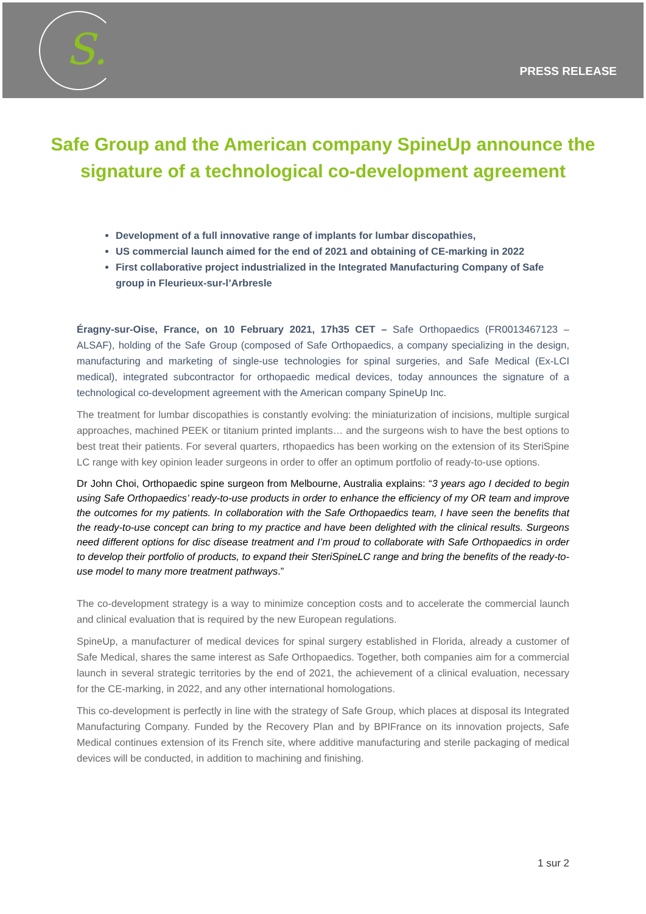S.
PRESS RELEASE
Safe Group and the American company SpineUp announce the signature of a technological co-development agreement
Development of a full innovative range of implants for lumbar discopathies,
US commercial launch aimed for the end of 2021 and obtaining of CE-marking in 2022
First collaborative project industrialized in the Integrated Manufacturing Company of Safe group in Fleurieux-sur-l’Arbresle
Éragny-sur-Oise, France, on 10 February 2021, 17h35 CET – Safe Orthopaedics (FR0013467123 – ALSAF), holding of the Safe Group (composed of Safe Orthopaedics, a company specializing in the design, manufacturing and marketing of single-use technologies for spinal surgeries, and Safe Medical (Ex-LCI medical), integrated subcontractor for orthopaedic medical devices, today announces the signature of a technological co-development agreement with the American company SpineUp Inc.
The treatment for lumbar discopathies is constantly evolving: the miniaturization of incisions, multiple surgical approaches, machined PEEK or titanium printed implants… and the surgeons wish to have the best options to best treat their patients. For several quarters, rthopaedics has been working on the extension of its SteriSpine LC range with key opinion leader surgeons in order to offer an optimum portfolio of ready-to-use options.
Dr John Choi, Orthopaedic spine surgeon from Melbourne, Australia explains: “3 years ago I decided to begin using Safe Orthopaedics’ ready-to-use products in order to enhance the efficiency of my OR team and improve the outcomes for my patients. In collaboration with the Safe Orthopaedics team, I have seen the benefits that the ready-to-use concept can bring to my practice and have been delighted with the clinical results. Surgeons need different options for disc disease treatment and I’m proud to collaborate with Safe Orthopaedics in order to develop their portfolio of products, to expand their SteriSpineLC range and bring the benefits of the ready-to-use model to many more treatment pathways.”
The co-development strategy is a way to minimize conception costs and to accelerate the commercial launch and clinical evaluation that is required by the new European regulations.
SpineUp, a manufacturer of medical devices for spinal surgery established in Florida, already a customer of Safe Medical, shares the same interest as Safe Orthopaedics. Together, both companies aim for a commercial launch in several strategic territories by the end of 2021, the achievement of a clinical evaluation, necessary for the CE-marking, in 2022, and any other international homologations.
This co-development is perfectly in line with the strategy of Safe Group, which places at disposal its Integrated Manufacturing Company. Funded by the Recovery Plan and by BPIFrance on its innovation projects, Safe Medical continues extension of its French site, where additive manufacturing and sterile packaging of medical devices will be conducted, in addition to machining and finishing.
1 sur 2